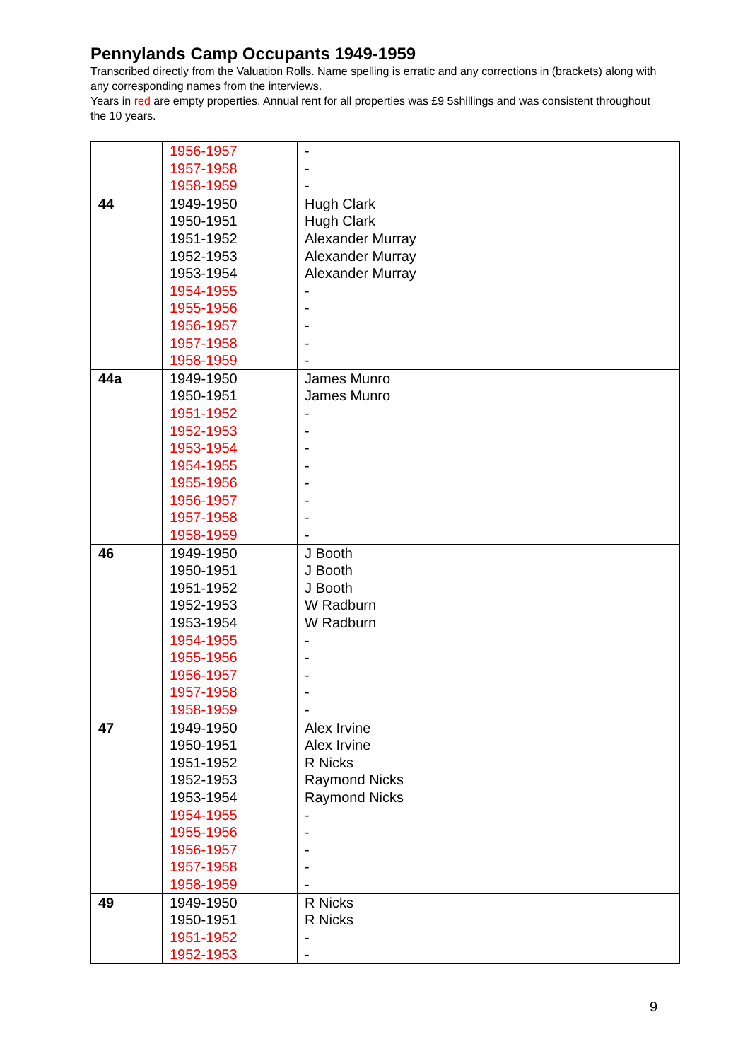Pennylands Camp Occupants 1949-1959
Transcribed directly from the Valuation Rolls. Name spelling is erratic and any corrections in (brackets) along with any corresponding names from the interviews.
Years in red are empty properties. Annual rent for all properties was £9 5shillings and was consistent throughout the 10 years.
| | 1956-1957 1957-1958 1958-1959 | - - - |
| 44 | 1949-1950 1950-1951 1951-1952 1952-1953 1953-1954 1954-1955 1955-1956 1956-1957 1957-1958 1958-1959 | Hugh Clark Hugh Clark Alexander Murray Alexander Murray Alexander Murray - - - - - |
| 44a | 1949-1950 1950-1951 1951-1952 1952-1953 1953-1954 1954-1955 1955-1956 1956-1957 1957-1958 1958-1959 | James Munro James Munro - - - - - - - - |
| 46 | 1949-1950 1950-1951 1951-1952 1952-1953 1953-1954 1954-1955 1955-1956 1956-1957 1957-1958 1958-1959 | J Booth J Booth J Booth W Radburn W Radburn - - - - - |
| 47 | 1949-1950 1950-1951 1951-1952 1952-1953 1953-1954 1954-1955 1955-1956 1956-1957 1957-1958 1958-1959 | Alex Irvine Alex Irvine R Nicks Raymond Nicks Raymond Nicks - - - - - |
| 49 | 1949-1950 1950-1951 1951-1952 1952-1953 | R Nicks R Nicks - - |
9